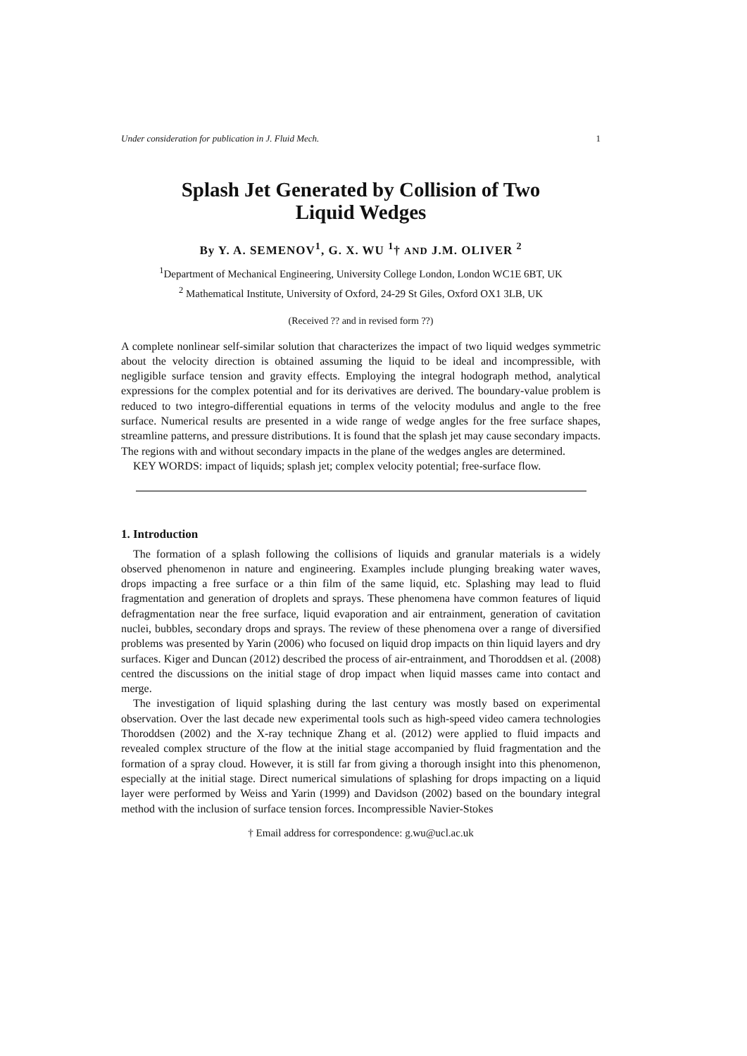Under consideration for publication in J. Fluid Mech. 1
Splash Jet Generated by Collision of Two
Liquid Wedges
By Y. A. SEMENOV<sup>1</sup>, G. X. WU <sup>1</sup>† AND J.M. OLIVER <sup>2</sup>
<sup>1</sup> Department of Mechanical Engineering, University College London, London WC1E 6BT, UK
<sup>2</sup> Mathematical Institute, University of Oxford, 24-29 St Giles, Oxford OX1 3LB, UK
(Received ?? and in revised form ??)
A complete nonlinear self-similar solution that characterizes the impact of two liquid wedges symmetric about the velocity direction is obtained assuming the liquid to be ideal and incompressible, with negligible surface tension and gravity effects. Employing the integral hodograph method, analytical expressions for the complex potential and for its derivatives are derived. The boundary-value problem is reduced to two integro-differential equations in terms of the velocity modulus and angle to the free surface. Numerical results are presented in a wide range of wedge angles for the free surface shapes, streamline patterns, and pressure distributions. It is found that the splash jet may cause secondary impacts. The regions with and without secondary impacts in the plane of the wedges angles are determined.
KEY WORDS: impact of liquids; splash jet; complex velocity potential; free-surface flow.
1. Introduction
The formation of a splash following the collisions of liquids and granular materials is a widely observed phenomenon in nature and engineering. Examples include plunging breaking water waves, drops impacting a free surface or a thin film of the same liquid, etc. Splashing may lead to fluid fragmentation and generation of droplets and sprays. These phenomena have common features of liquid defragmentation near the free surface, liquid evaporation and air entrainment, generation of cavitation nuclei, bubbles, secondary drops and sprays. The review of these phenomena over a range of diversified problems was presented by Yarin (2006) who focused on liquid drop impacts on thin liquid layers and dry surfaces. Kiger and Duncan (2012) described the process of air-entrainment, and Thoroddsen et al. (2008) centred the discussions on the initial stage of drop impact when liquid masses came into contact and merge.
The investigation of liquid splashing during the last century was mostly based on experimental observation. Over the last decade new experimental tools such as high-speed video camera technologies Thoroddsen (2002) and the X-ray technique Zhang et al. (2012) were applied to fluid impacts and revealed complex structure of the flow at the initial stage accompanied by fluid fragmentation and the formation of a spray cloud. However, it is still far from giving a thorough insight into this phenomenon, especially at the initial stage. Direct numerical simulations of splashing for drops impacting on a liquid layer were performed by Weiss and Yarin (1999) and Davidson (2002) based on the boundary integral method with the inclusion of surface tension forces. Incompressible Navier-Stokes
† Email address for correspondence: g.wu@ucl.ac.uk